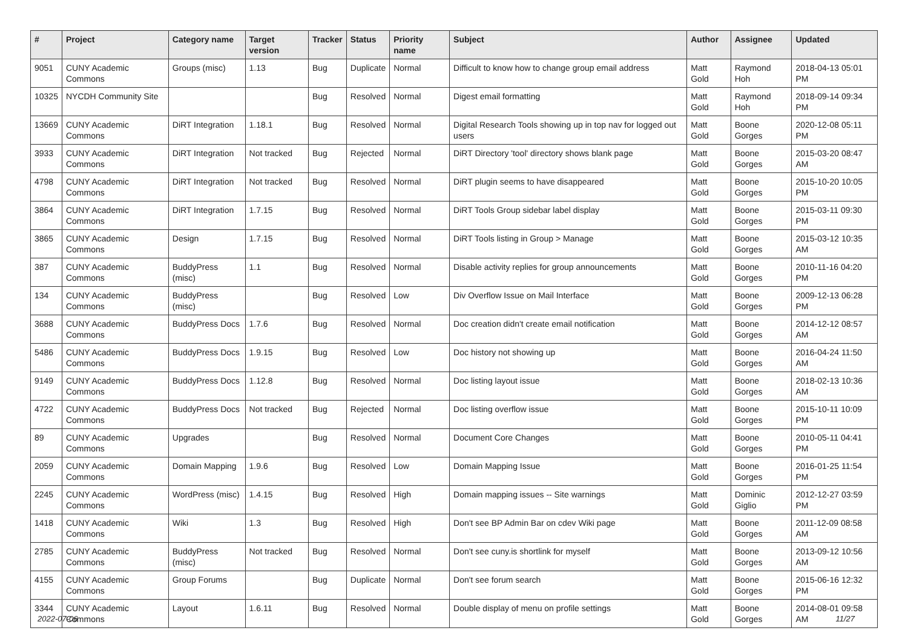| # | Project | Category name | Target version | Tracker | Status | Priority name | Subject | Author | Assignee | Updated |
| --- | --- | --- | --- | --- | --- | --- | --- | --- | --- | --- |
| 9051 | CUNY Academic Commons | Groups (misc) | 1.13 | Bug | Duplicate | Normal | Difficult to know how to change group email address | Matt Gold | Raymond Hoh | 2018-04-13 05:01 PM |
| 10325 | NYCDH Community Site | | | Bug | Resolved | Normal | Digest email formatting | Matt Gold | Raymond Hoh | 2018-09-14 09:34 PM |
| 13669 | CUNY Academic Commons | DiRT Integration | 1.18.1 | Bug | Resolved | Normal | Digital Research Tools showing up in top nav for logged out users | Matt Gold | Boone Gorges | 2020-12-08 05:11 PM |
| 3933 | CUNY Academic Commons | DiRT Integration | Not tracked | Bug | Rejected | Normal | DiRT Directory 'tool' directory shows blank page | Matt Gold | Boone Gorges | 2015-03-20 08:47 AM |
| 4798 | CUNY Academic Commons | DiRT Integration | Not tracked | Bug | Resolved | Normal | DiRT plugin seems to have disappeared | Matt Gold | Boone Gorges | 2015-10-20 10:05 PM |
| 3864 | CUNY Academic Commons | DiRT Integration | 1.7.15 | Bug | Resolved | Normal | DiRT Tools Group sidebar label display | Matt Gold | Boone Gorges | 2015-03-11 09:30 PM |
| 3865 | CUNY Academic Commons | Design | 1.7.15 | Bug | Resolved | Normal | DiRT Tools listing in Group > Manage | Matt Gold | Boone Gorges | 2015-03-12 10:35 AM |
| 387 | CUNY Academic Commons | BuddyPress (misc) | 1.1 | Bug | Resolved | Normal | Disable activity replies for group announcements | Matt Gold | Boone Gorges | 2010-11-16 04:20 PM |
| 134 | CUNY Academic Commons | BuddyPress (misc) | | Bug | Resolved | Low | Div Overflow Issue on Mail Interface | Matt Gold | Boone Gorges | 2009-12-13 06:28 PM |
| 3688 | CUNY Academic Commons | BuddyPress Docs | 1.7.6 | Bug | Resolved | Normal | Doc creation didn't create email notification | Matt Gold | Boone Gorges | 2014-12-12 08:57 AM |
| 5486 | CUNY Academic Commons | BuddyPress Docs | 1.9.15 | Bug | Resolved | Low | Doc history not showing up | Matt Gold | Boone Gorges | 2016-04-24 11:50 AM |
| 9149 | CUNY Academic Commons | BuddyPress Docs | 1.12.8 | Bug | Resolved | Normal | Doc listing layout issue | Matt Gold | Boone Gorges | 2018-02-13 10:36 AM |
| 4722 | CUNY Academic Commons | BuddyPress Docs | Not tracked | Bug | Rejected | Normal | Doc listing overflow issue | Matt Gold | Boone Gorges | 2015-10-11 10:09 PM |
| 89 | CUNY Academic Commons | Upgrades | | Bug | Resolved | Normal | Document Core Changes | Matt Gold | Boone Gorges | 2010-05-11 04:41 PM |
| 2059 | CUNY Academic Commons | Domain Mapping | 1.9.6 | Bug | Resolved | Low | Domain Mapping Issue | Matt Gold | Boone Gorges | 2016-01-25 11:54 PM |
| 2245 | CUNY Academic Commons | WordPress (misc) | 1.4.15 | Bug | Resolved | High | Domain mapping issues -- Site warnings | Matt Gold | Dominic Giglio | 2012-12-27 03:59 PM |
| 1418 | CUNY Academic Commons | Wiki | 1.3 | Bug | Resolved | High | Don't see BP Admin Bar on cdev Wiki page | Matt Gold | Boone Gorges | 2011-12-09 08:58 AM |
| 2785 | CUNY Academic Commons | BuddyPress (misc) | Not tracked | Bug | Resolved | Normal | Don't see cuny.is shortlink for myself | Matt Gold | Boone Gorges | 2013-09-12 10:56 AM |
| 4155 | CUNY Academic Commons | Group Forums | | Bug | Duplicate | Normal | Don't see forum search | Matt Gold | Boone Gorges | 2015-06-16 12:32 PM |
| 3344 | CUNY Academic Commons | Layout | 1.6.11 | Bug | Resolved | Normal | Double display of menu on profile settings | Matt Gold | Boone Gorges | 2014-08-01 09:58 AM |
2022-07-06 11/27